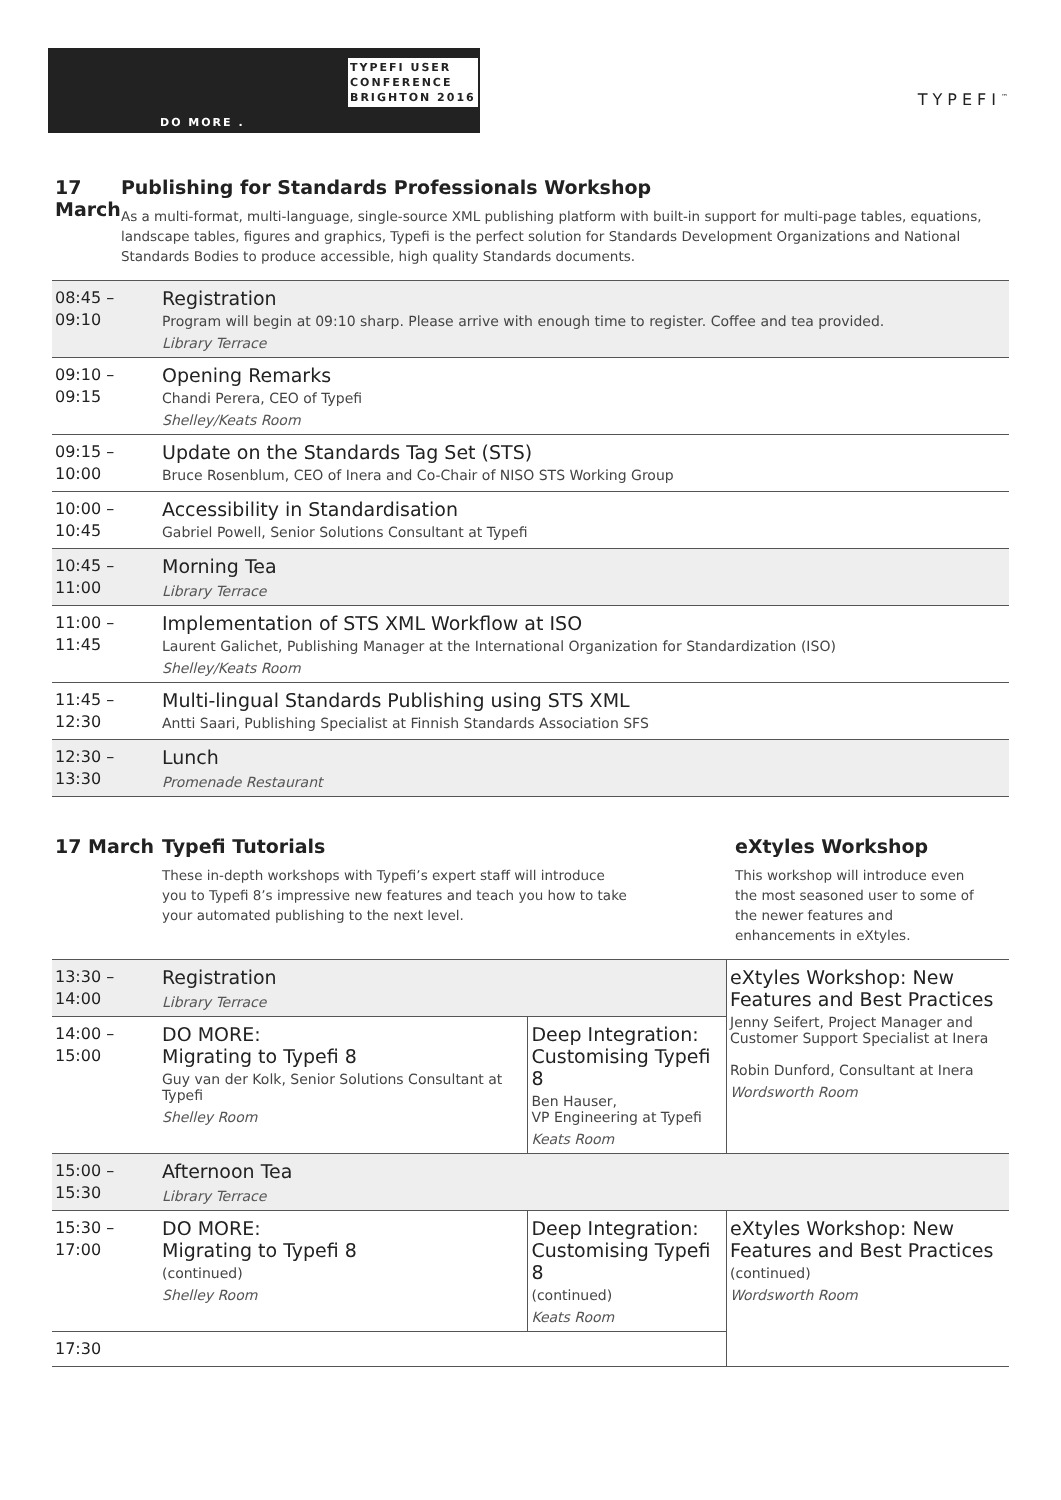DO MORE .
TYPEFI USER
CONFERENCE
BRIGHTON 2016
TYPEFI<sup>™</sup>
17 March Publishing for Standards Professionals Workshop
As a multi-format, multi-language, single-source XML publishing platform with built-in support for multi-page tables, equations, landscape tables, figures and graphics, Typefi is the perfect solution for Standards Development Organizations and National Standards Bodies to produce accessible, high quality Standards documents.
| 08:45 – 09:10 | Registration Program will begin at 09:10 sharp. Please arrive with enough time to register. Coffee and tea provided. Library Terrace |
| 09:10 – 09:15 | Opening Remarks Chandi Perera, CEO of Typefi Shelley/Keats Room |
| 09:15 – 10:00 | Update on the Standards Tag Set (STS) Bruce Rosenblum, CEO of Inera and Co-Chair of NISO STS Working Group |
| 10:00 – 10:45 | Accessibility in Standardisation Gabriel Powell, Senior Solutions Consultant at Typefi |
| 10:45 – 11:00 | Morning Tea Library Terrace |
| 11:00 – 11:45 | Implementation of STS XML Workflow at ISO Laurent Galichet, Publishing Manager at the International Organization for Standardization (ISO) Shelley/Keats Room |
| 11:45 – 12:30 | Multi-lingual Standards Publishing using STS XML Antti Saari, Publishing Specialist at Finnish Standards Association SFS |
| 12:30 – 13:30 | Lunch Promenade Restaurant |
17 March Typefi Tutorials
These in-depth workshops with Typefi’s expert staff will introduce you to Typefi 8’s impressive new features and teach you how to take your automated publishing to the next level.
eXtyles Workshop
This workshop will introduce even the most seasoned user to some of the newer features and enhancements in eXtyles.
| 13:30 – 14:00 | Registration Library Terrace | | eXtyles Workshop: New Features and Best Practices Jenny Seifert, Project Manager and Customer Support Specialist at Inera Robin Dunford, Consultant at Inera Wordsworth Room |
| 14:00 – 15:00 | DO MORE: Migrating to Typefi 8 Guy van der Kolk, Senior Solutions Consultant at Typefi Shelley Room | Deep Integration: Customising Typefi 8 Ben Hauser, VP Engineering at Typefi Keats Room | |
| 15:00 – 15:30 | Afternoon Tea Library Terrace | | |
| 15:30 – 17:00 | DO MORE: Migrating to Typefi 8 (continued) Shelley Room | Deep Integration: Customising Typefi 8 (continued) Keats Room | eXtyles Workshop: New Features and Best Practices (continued) Wordsworth Room |
| 17:30 | | | |